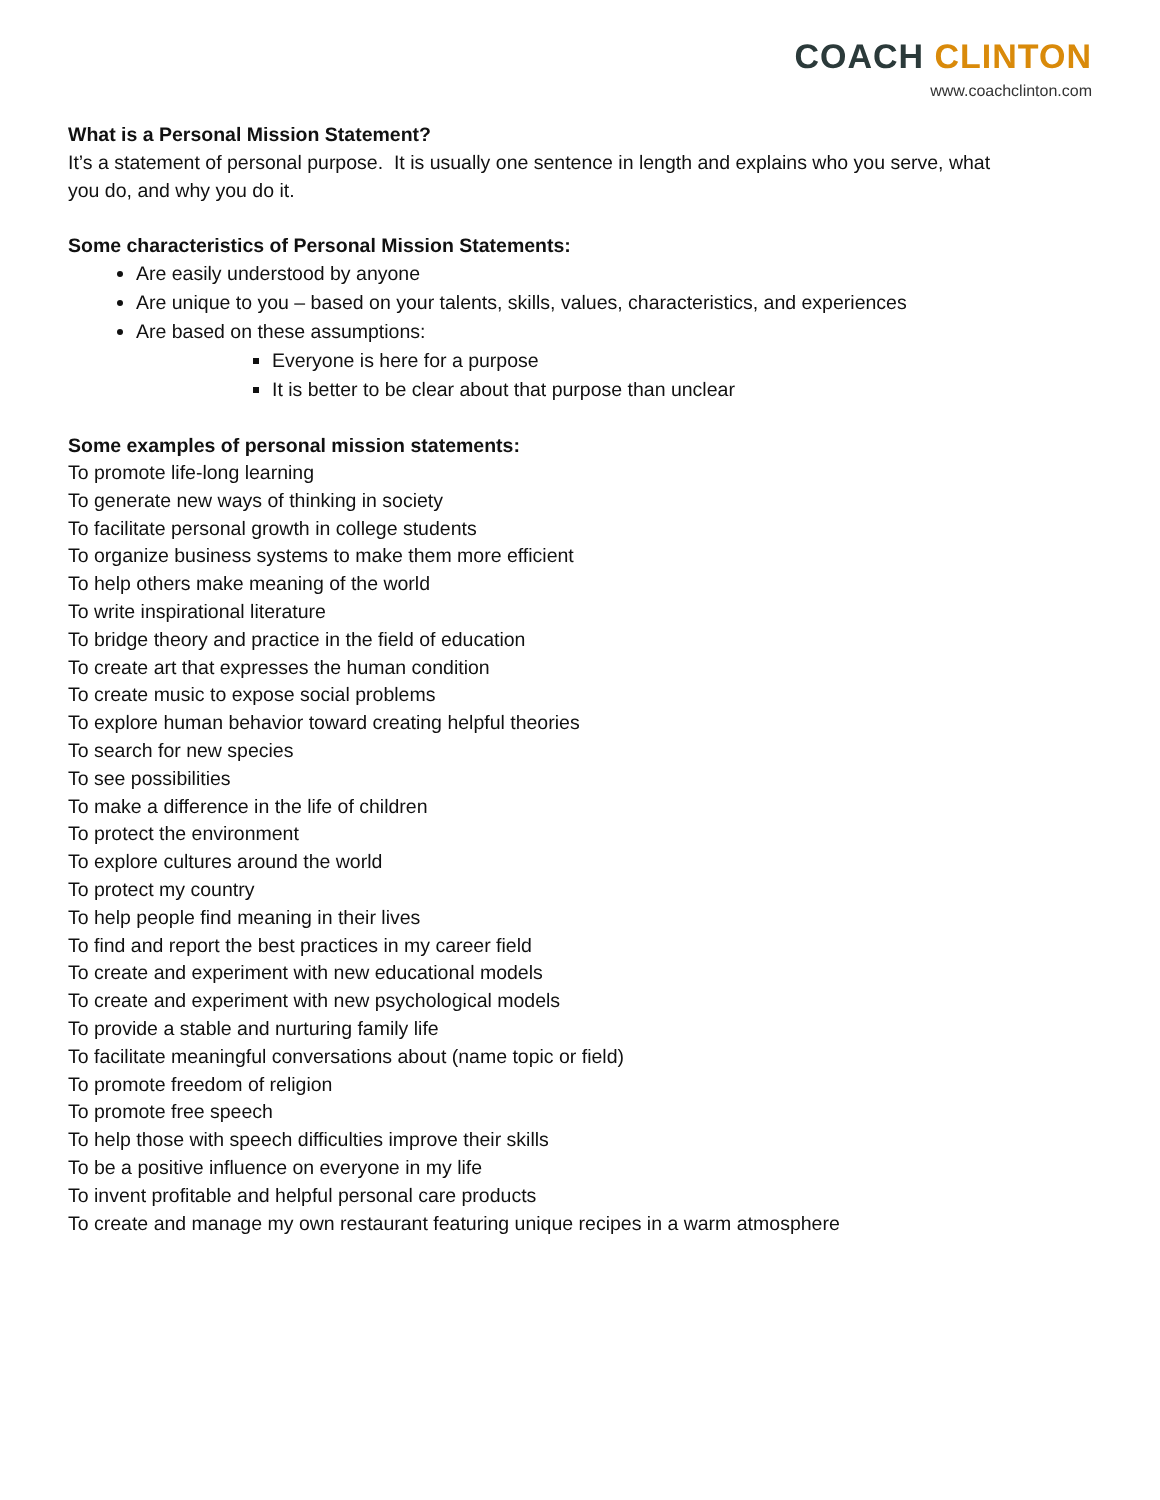COACH CLINTON
www.coachclinton.com
What is a Personal Mission Statement?
It’s a statement of personal purpose. It is usually one sentence in length and explains who you serve, what
you do, and why you do it.
Some characteristics of Personal Mission Statements:
Are easily understood by anyone
Are unique to you – based on your talents, skills, values, characteristics, and experiences
Are based on these assumptions:
Everyone is here for a purpose
It is better to be clear about that purpose than unclear
Some examples of personal mission statements:
To promote life-long learning
To generate new ways of thinking in society
To facilitate personal growth in college students
To organize business systems to make them more efficient
To help others make meaning of the world
To write inspirational literature
To bridge theory and practice in the field of education
To create art that expresses the human condition
To create music to expose social problems
To explore human behavior toward creating helpful theories
To search for new species
To see possibilities
To make a difference in the life of children
To protect the environment
To explore cultures around the world
To protect my country
To help people find meaning in their lives
To find and report the best practices in my career field
To create and experiment with new educational models
To create and experiment with new psychological models
To provide a stable and nurturing family life
To facilitate meaningful conversations about (name topic or field)
To promote freedom of religion
To promote free speech
To help those with speech difficulties improve their skills
To be a positive influence on everyone in my life
To invent profitable and helpful personal care products
To create and manage my own restaurant featuring unique recipes in a warm atmosphere